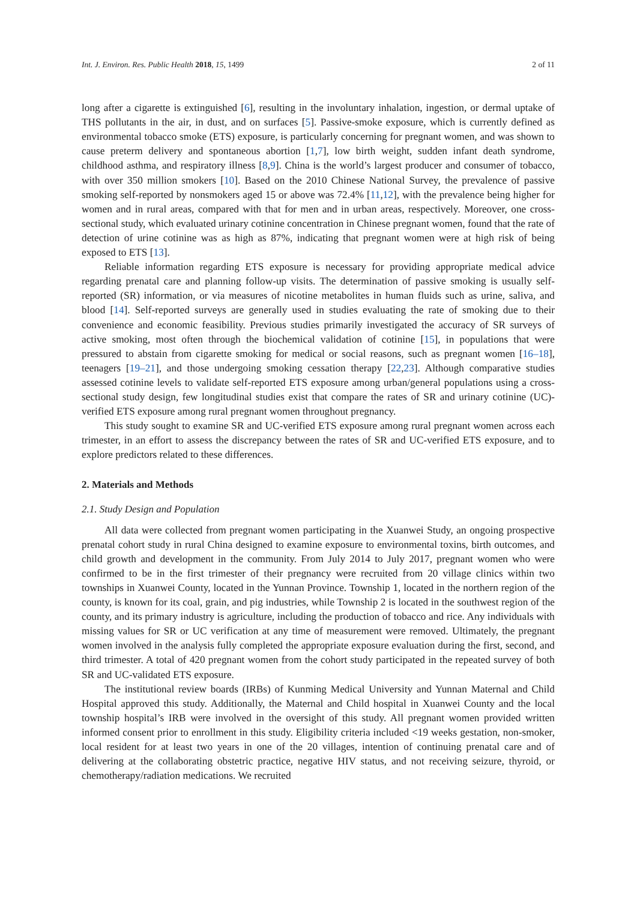Int. J. Environ. Res. Public Health 2018, 15, 1499 2 of 11
long after a cigarette is extinguished [6], resulting in the involuntary inhalation, ingestion, or dermal uptake of THS pollutants in the air, in dust, and on surfaces [5]. Passive-smoke exposure, which is currently defined as environmental tobacco smoke (ETS) exposure, is particularly concerning for pregnant women, and was shown to cause preterm delivery and spontaneous abortion [1,7], low birth weight, sudden infant death syndrome, childhood asthma, and respiratory illness [8,9]. China is the world’s largest producer and consumer of tobacco, with over 350 million smokers [10]. Based on the 2010 Chinese National Survey, the prevalence of passive smoking self-reported by nonsmokers aged 15 or above was 72.4% [11,12], with the prevalence being higher for women and in rural areas, compared with that for men and in urban areas, respectively. Moreover, one cross-sectional study, which evaluated urinary cotinine concentration in Chinese pregnant women, found that the rate of detection of urine cotinine was as high as 87%, indicating that pregnant women were at high risk of being exposed to ETS [13].
Reliable information regarding ETS exposure is necessary for providing appropriate medical advice regarding prenatal care and planning follow-up visits. The determination of passive smoking is usually self-reported (SR) information, or via measures of nicotine metabolites in human fluids such as urine, saliva, and blood [14]. Self-reported surveys are generally used in studies evaluating the rate of smoking due to their convenience and economic feasibility. Previous studies primarily investigated the accuracy of SR surveys of active smoking, most often through the biochemical validation of cotinine [15], in populations that were pressured to abstain from cigarette smoking for medical or social reasons, such as pregnant women [16–18], teenagers [19–21], and those undergoing smoking cessation therapy [22,23]. Although comparative studies assessed cotinine levels to validate self-reported ETS exposure among urban/general populations using a cross-sectional study design, few longitudinal studies exist that compare the rates of SR and urinary cotinine (UC)-verified ETS exposure among rural pregnant women throughout pregnancy.
This study sought to examine SR and UC-verified ETS exposure among rural pregnant women across each trimester, in an effort to assess the discrepancy between the rates of SR and UC-verified ETS exposure, and to explore predictors related to these differences.
2. Materials and Methods
2.1. Study Design and Population
All data were collected from pregnant women participating in the Xuanwei Study, an ongoing prospective prenatal cohort study in rural China designed to examine exposure to environmental toxins, birth outcomes, and child growth and development in the community. From July 2014 to July 2017, pregnant women who were confirmed to be in the first trimester of their pregnancy were recruited from 20 village clinics within two townships in Xuanwei County, located in the Yunnan Province. Township 1, located in the northern region of the county, is known for its coal, grain, and pig industries, while Township 2 is located in the southwest region of the county, and its primary industry is agriculture, including the production of tobacco and rice. Any individuals with missing values for SR or UC verification at any time of measurement were removed. Ultimately, the pregnant women involved in the analysis fully completed the appropriate exposure evaluation during the first, second, and third trimester. A total of 420 pregnant women from the cohort study participated in the repeated survey of both SR and UC-validated ETS exposure.
The institutional review boards (IRBs) of Kunming Medical University and Yunnan Maternal and Child Hospital approved this study. Additionally, the Maternal and Child hospital in Xuanwei County and the local township hospital’s IRB were involved in the oversight of this study. All pregnant women provided written informed consent prior to enrollment in this study. Eligibility criteria included <19 weeks gestation, non-smoker, local resident for at least two years in one of the 20 villages, intention of continuing prenatal care and of delivering at the collaborating obstetric practice, negative HIV status, and not receiving seizure, thyroid, or chemotherapy/radiation medications. We recruited